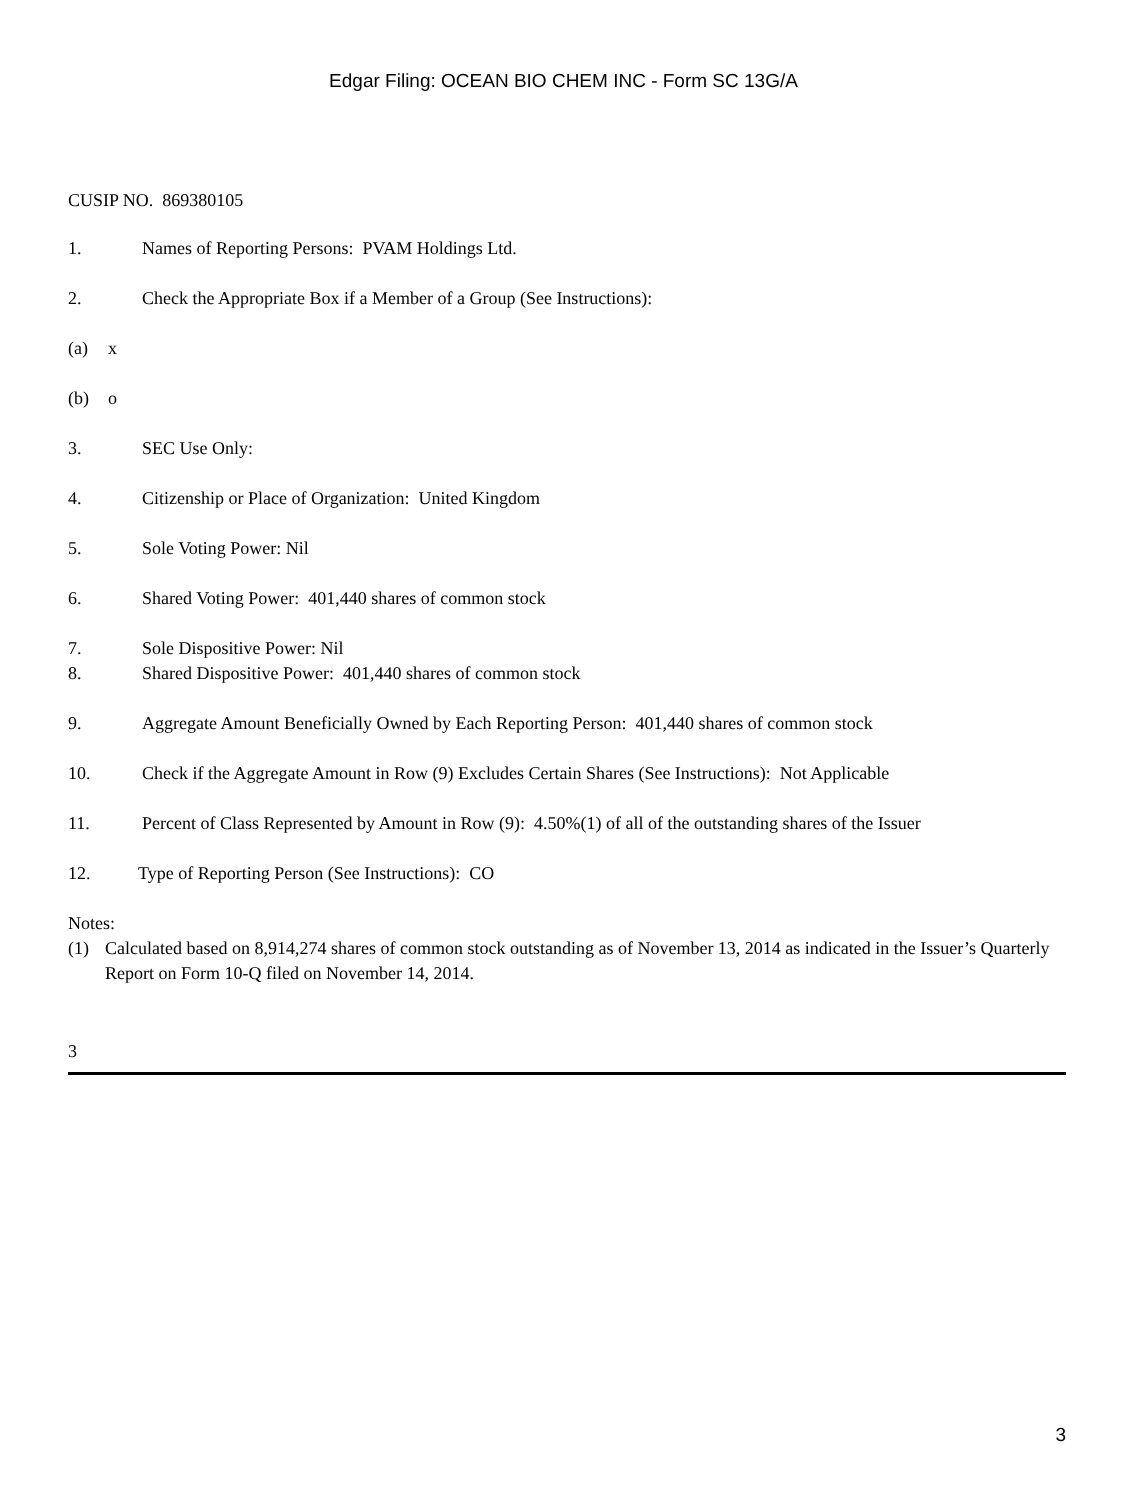Edgar Filing: OCEAN BIO CHEM INC - Form SC 13G/A
CUSIP NO. 869380105
1. Names of Reporting Persons: PVAM Holdings Ltd.
2. Check the Appropriate Box if a Member of a Group (See Instructions):
(a) x
(b) o
3. SEC Use Only:
4. Citizenship or Place of Organization: United Kingdom
5. Sole Voting Power: Nil
6. Shared Voting Power: 401,440 shares of common stock
7. Sole Dispositive Power: Nil
8. Shared Dispositive Power: 401,440 shares of common stock
9. Aggregate Amount Beneficially Owned by Each Reporting Person: 401,440 shares of common stock
10. Check if the Aggregate Amount in Row (9) Excludes Certain Shares (See Instructions): Not Applicable
11. Percent of Class Represented by Amount in Row (9): 4.50%(1) of all of the outstanding shares of the Issuer
12. Type of Reporting Person (See Instructions): CO
Notes:
(1) Calculated based on 8,914,274 shares of common stock outstanding as of November 13, 2014 as indicated in the Issuer’s Quarterly Report on Form 10-Q filed on November 14, 2014.
3
3